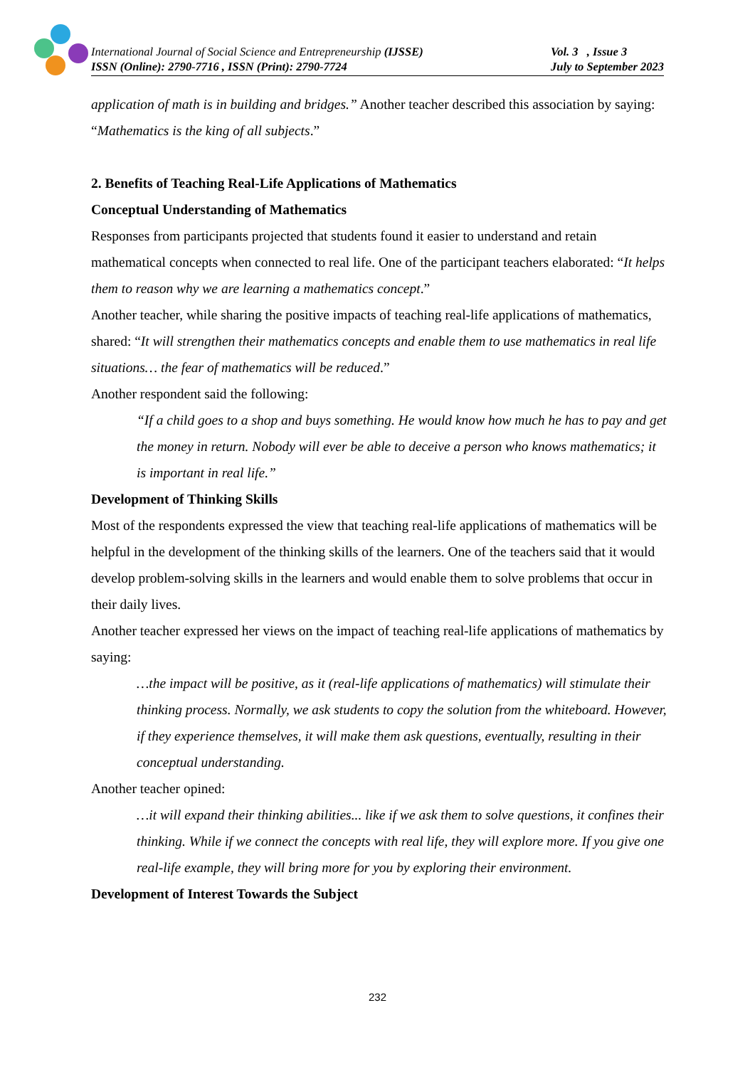International Journal of Social Science and Entrepreneurship (IJSSE)
ISSN (Online): 2790-7716 , ISSN (Print): 2790-7724
Vol. 3 , Issue 3
July to September 2023
application of math is in building and bridges.” Another teacher described this association by saying: “Mathematics is the king of all subjects.”
2. Benefits of Teaching Real-Life Applications of Mathematics
Conceptual Understanding of Mathematics
Responses from participants projected that students found it easier to understand and retain mathematical concepts when connected to real life. One of the participant teachers elaborated: “It helps them to reason why we are learning a mathematics concept.”
Another teacher, while sharing the positive impacts of teaching real-life applications of mathematics, shared: “It will strengthen their mathematics concepts and enable them to use mathematics in real life situations… the fear of mathematics will be reduced.”
Another respondent said the following:
“If a child goes to a shop and buys something. He would know how much he has to pay and get the money in return. Nobody will ever be able to deceive a person who knows mathematics; it is important in real life.”
Development of Thinking Skills
Most of the respondents expressed the view that teaching real-life applications of mathematics will be helpful in the development of the thinking skills of the learners. One of the teachers said that it would develop problem-solving skills in the learners and would enable them to solve problems that occur in their daily lives.
Another teacher expressed her views on the impact of teaching real-life applications of mathematics by saying:
…the impact will be positive, as it (real-life applications of mathematics) will stimulate their thinking process. Normally, we ask students to copy the solution from the whiteboard. However, if they experience themselves, it will make them ask questions, eventually, resulting in their conceptual understanding.
Another teacher opined:
…it will expand their thinking abilities... like if we ask them to solve questions, it confines their thinking. While if we connect the concepts with real life, they will explore more. If you give one real-life example, they will bring more for you by exploring their environment.
Development of Interest Towards the Subject
232